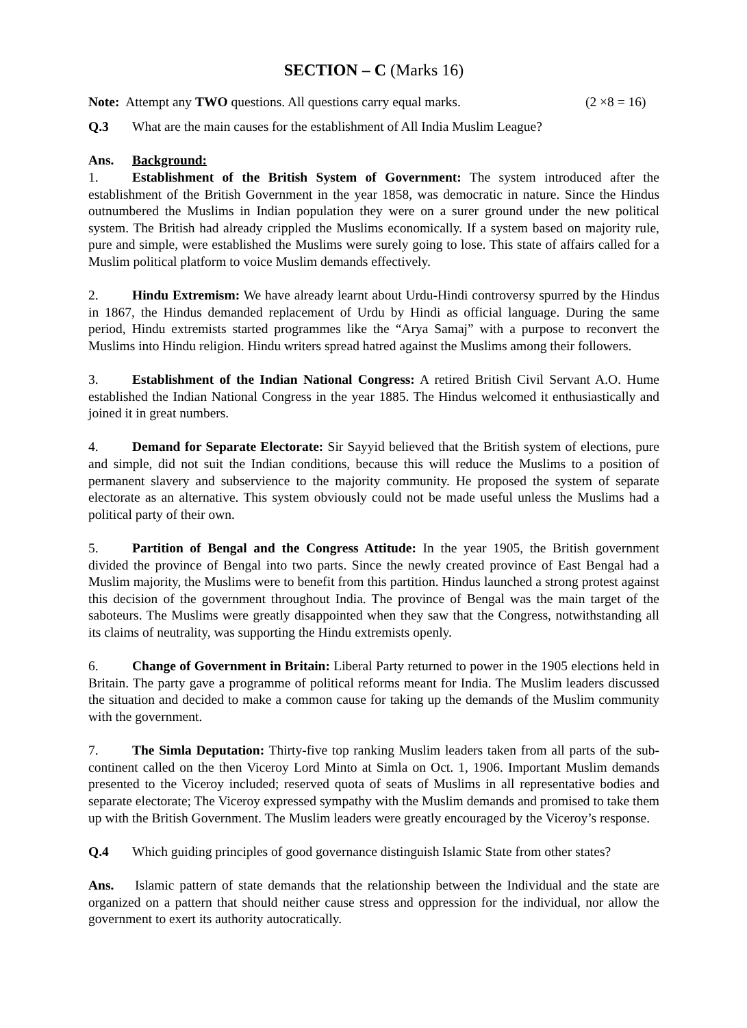SECTION – C (Marks 16)
Note: Attempt any TWO questions. All questions carry equal marks. (2 ×8 = 16)
Q.3 What are the main causes for the establishment of All India Muslim League?
Ans. Background:
1. Establishment of the British System of Government: The system introduced after the establishment of the British Government in the year 1858, was democratic in nature. Since the Hindus outnumbered the Muslims in Indian population they were on a surer ground under the new political system. The British had already crippled the Muslims economically. If a system based on majority rule, pure and simple, were established the Muslims were surely going to lose. This state of affairs called for a Muslim political platform to voice Muslim demands effectively.
2. Hindu Extremism: We have already learnt about Urdu-Hindi controversy spurred by the Hindus in 1867, the Hindus demanded replacement of Urdu by Hindi as official language. During the same period, Hindu extremists started programmes like the “Arya Samaj” with a purpose to reconvert the Muslims into Hindu religion. Hindu writers spread hatred against the Muslims among their followers.
3. Establishment of the Indian National Congress: A retired British Civil Servant A.O. Hume established the Indian National Congress in the year 1885. The Hindus welcomed it enthusiastically and joined it in great numbers.
4. Demand for Separate Electorate: Sir Sayyid believed that the British system of elections, pure and simple, did not suit the Indian conditions, because this will reduce the Muslims to a position of permanent slavery and subservience to the majority community. He proposed the system of separate electorate as an alternative. This system obviously could not be made useful unless the Muslims had a political party of their own.
5. Partition of Bengal and the Congress Attitude: In the year 1905, the British government divided the province of Bengal into two parts. Since the newly created province of East Bengal had a Muslim majority, the Muslims were to benefit from this partition. Hindus launched a strong protest against this decision of the government throughout India. The province of Bengal was the main target of the saboteurs. The Muslims were greatly disappointed when they saw that the Congress, notwithstanding all its claims of neutrality, was supporting the Hindu extremists openly.
6. Change of Government in Britain: Liberal Party returned to power in the 1905 elections held in Britain. The party gave a programme of political reforms meant for India. The Muslim leaders discussed the situation and decided to make a common cause for taking up the demands of the Muslim community with the government.
7. The Simla Deputation: Thirty-five top ranking Muslim leaders taken from all parts of the sub-continent called on the then Viceroy Lord Minto at Simla on Oct. 1, 1906. Important Muslim demands presented to the Viceroy included; reserved quota of seats of Muslims in all representative bodies and separate electorate; The Viceroy expressed sympathy with the Muslim demands and promised to take them up with the British Government. The Muslim leaders were greatly encouraged by the Viceroy’s response.
Q.4 Which guiding principles of good governance distinguish Islamic State from other states?
Ans. Islamic pattern of state demands that the relationship between the Individual and the state are organized on a pattern that should neither cause stress and oppression for the individual, nor allow the government to exert its authority autocratically.